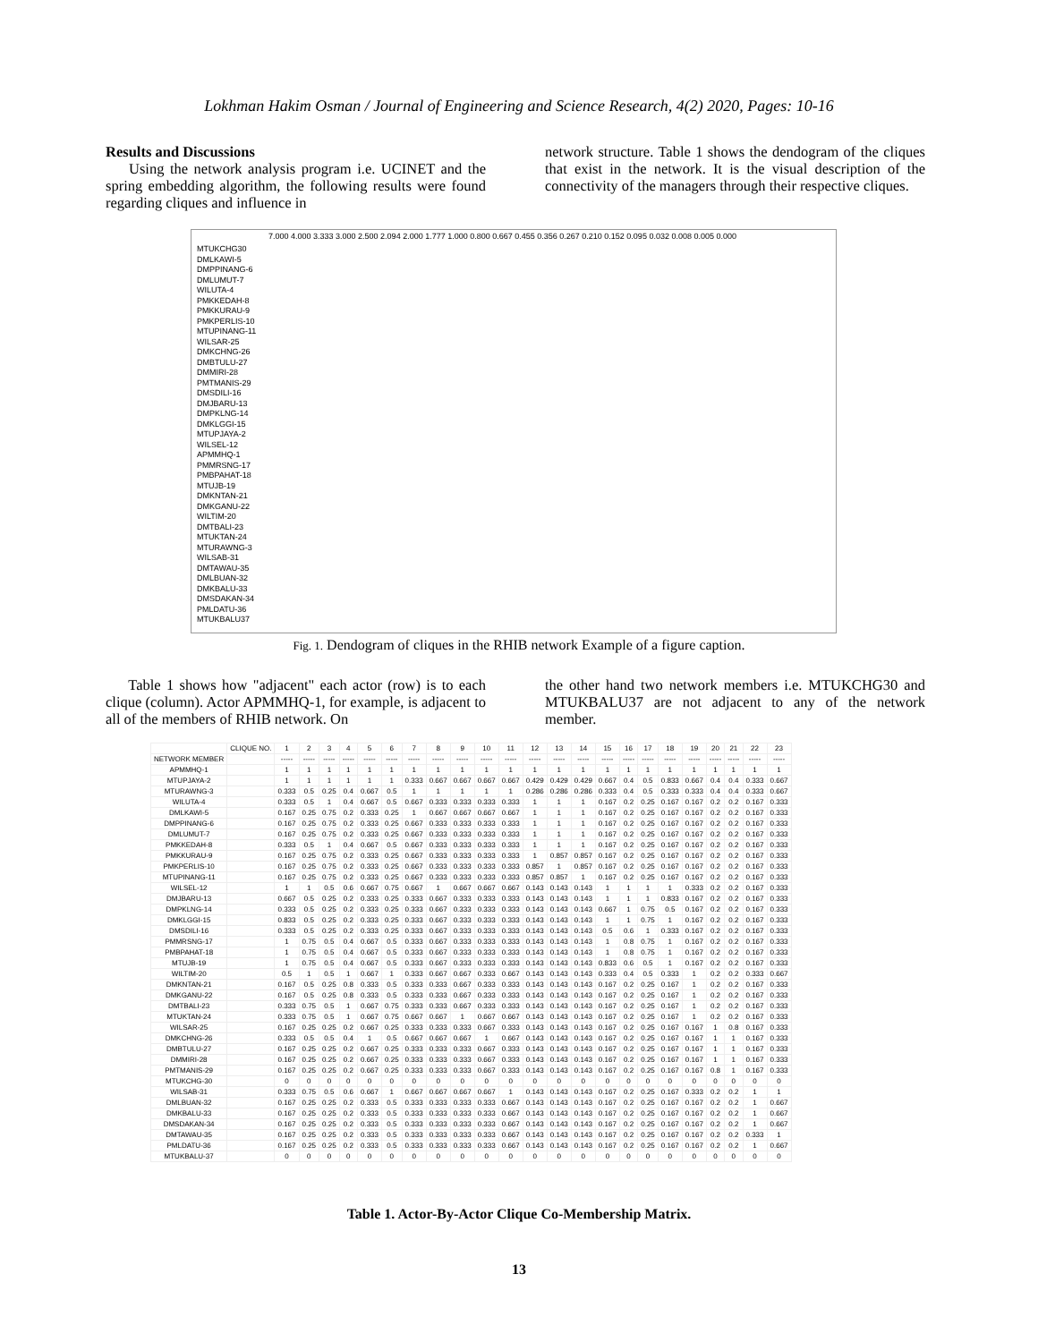Lokhman Hakim Osman / Journal of Engineering and Science Research, 4(2) 2020, Pages: 10-16
Results and Discussions
Using the network analysis program i.e. UCINET and the spring embedding algorithm, the following results were found regarding cliques and influence in
network structure. Table 1 shows the dendogram of the cliques that exist in the network. It is the visual description of the connectivity of the managers through their respective cliques.
7.000 4.000 3.333 3.000 2.500 2.094 2.000 1.777 1.000 0.800 0.667 0.455 0.356 0.267 0.210 0.152 0.095 0.032 0.008 0.005 0.000
MTUKCHG30
DMLKAWI-5
DMPPINANG-6
DMLUMUT-7
WILUTA-4
PMKKEDAH-8
PMKKURAU-9
PMKPERLIS-10
MTUPINANG-11
WILSAR-25
DMKCHNG-26
DMBTULU-27
DMMIRI-28
PMTMANIS-29
DMSDILI-16
DMJBARU-13
DMPKLNG-14
DMKLGGI-15
MTUPJAYA-2
WILSEL-12
APMMHQ-1
PMMRSNG-17
PMBPAHAT-18
MTUJB-19
DMKNTAN-21
DMKGANU-22
WILTIM-20
DMTBALI-23
MTUKTAN-24
MTURAWNG-3
WILSAB-31
DMTAWAU-35
DMLBUAN-32
DMKBALU-33
DMSDAKAN-34
PMLDATU-36
MTUKBALU37
Fig. 1. Dendogram of cliques in the RHIB network Example of a figure caption.
Table 1 shows how "adjacent" each actor (row) is to each clique (column). Actor APMMHQ-1, for example, is adjacent to all of the members of RHIB network. On
the other hand two network members i.e. MTUKCHG30 and MTUKBALU37 are not adjacent to any of the network member.
| | CLIQUE NO. | 1 | 2 | 3 | 4 | 5 | 6 | 7 | 8 | 9 | 10 | 11 | 12 | 13 | 14 | 15 | 16 | 17 | 18 | 19 | 20 | 21 | 22 | 23 |
| --- | --- | --- | --- | --- | --- | --- | --- | --- | --- | --- | --- | --- | --- | --- | --- | --- | --- | --- | --- | --- | --- | --- | --- | --- |
| NETWORK MEMBER | | ----- | ----- | ----- | ----- | ----- | ----- | ----- | ----- | ----- | ----- | ----- | ----- | ----- | ----- | ----- | ----- | ----- | ----- | ----- | ----- | ----- | ----- | ----- |
| APMMHQ-1 | | 1 | 1 | 1 | 1 | 1 | 1 | 1 | 1 | 1 | 1 | 1 | 1 | 1 | 1 | 1 | 1 | 1 | 1 | 1 | 1 | 1 | 1 | 1 |
| MTUPJAYA-2 | | 1 | 1 | 1 | 1 | 1 | 1 | 0.333 | 0.667 | 0.667 | 0.667 | 0.667 | 0.429 | 0.429 | 0.429 | 0.667 | 0.4 | 0.5 | 0.833 | 0.667 | 0.4 | 0.4 | 0.333 | 0.667 |
| MTURAWNG-3 | | 0.333 | 0.5 | 0.25 | 0.4 | 0.667 | 0.5 | 1 | 1 | 1 | 1 | 1 | 0.286 | 0.286 | 0.286 | 0.333 | 0.4 | 0.5 | 0.333 | 0.333 | 0.4 | 0.4 | 0.333 | 0.667 |
| WILUTA-4 | | 0.333 | 0.5 | 1 | 0.4 | 0.667 | 0.5 | 0.667 | 0.333 | 0.333 | 0.333 | 0.333 | 1 | 1 | 1 | 0.167 | 0.2 | 0.25 | 0.167 | 0.167 | 0.2 | 0.2 | 0.167 | 0.333 |
| DMLKAWI-5 | | 0.167 | 0.25 | 0.75 | 0.2 | 0.333 | 0.25 | 1 | 0.667 | 0.667 | 0.667 | 0.667 | 1 | 1 | 1 | 0.167 | 0.2 | 0.25 | 0.167 | 0.167 | 0.2 | 0.2 | 0.167 | 0.333 |
| DMPPINANG-6 | | 0.167 | 0.25 | 0.75 | 0.2 | 0.333 | 0.25 | 0.667 | 0.333 | 0.333 | 0.333 | 0.333 | 1 | 1 | 1 | 0.167 | 0.2 | 0.25 | 0.167 | 0.167 | 0.2 | 0.2 | 0.167 | 0.333 |
| DMLUMUT-7 | | 0.167 | 0.25 | 0.75 | 0.2 | 0.333 | 0.25 | 0.667 | 0.333 | 0.333 | 0.333 | 0.333 | 1 | 1 | 1 | 0.167 | 0.2 | 0.25 | 0.167 | 0.167 | 0.2 | 0.2 | 0.167 | 0.333 |
| PMKKEDAH-8 | | 0.333 | 0.5 | 1 | 0.4 | 0.667 | 0.5 | 0.667 | 0.333 | 0.333 | 0.333 | 0.333 | 1 | 1 | 1 | 0.167 | 0.2 | 0.25 | 0.167 | 0.167 | 0.2 | 0.2 | 0.167 | 0.333 |
| PMKKURAU-9 | | 0.167 | 0.25 | 0.75 | 0.2 | 0.333 | 0.25 | 0.667 | 0.333 | 0.333 | 0.333 | 0.333 | 1 | 0.857 | 0.857 | 0.167 | 0.2 | 0.25 | 0.167 | 0.167 | 0.2 | 0.2 | 0.167 | 0.333 |
| PMKPERLIS-10 | | 0.167 | 0.25 | 0.75 | 0.2 | 0.333 | 0.25 | 0.667 | 0.333 | 0.333 | 0.333 | 0.333 | 0.857 | 1 | 0.857 | 0.167 | 0.2 | 0.25 | 0.167 | 0.167 | 0.2 | 0.2 | 0.167 | 0.333 |
| MTUPINANG-11 | | 0.167 | 0.25 | 0.75 | 0.2 | 0.333 | 0.25 | 0.667 | 0.333 | 0.333 | 0.333 | 0.333 | 0.857 | 0.857 | 1 | 0.167 | 0.2 | 0.25 | 0.167 | 0.167 | 0.2 | 0.2 | 0.167 | 0.333 |
| WILSEL-12 | | 1 | 1 | 0.5 | 0.6 | 0.667 | 0.75 | 0.667 | 1 | 0.667 | 0.667 | 0.667 | 0.143 | 0.143 | 0.143 | 1 | 1 | 1 | 1 | 0.333 | 0.2 | 0.2 | 0.167 | 0.333 |
| DMJBARU-13 | | 0.667 | 0.5 | 0.25 | 0.2 | 0.333 | 0.25 | 0.333 | 0.667 | 0.333 | 0.333 | 0.333 | 0.143 | 0.143 | 0.143 | 1 | 1 | 1 | 0.833 | 0.167 | 0.2 | 0.2 | 0.167 | 0.333 |
| DMPKLNG-14 | | 0.333 | 0.5 | 0.25 | 0.2 | 0.333 | 0.25 | 0.333 | 0.667 | 0.333 | 0.333 | 0.333 | 0.143 | 0.143 | 0.143 | 0.667 | 1 | 0.75 | 0.5 | 0.167 | 0.2 | 0.2 | 0.167 | 0.333 |
| DMKLGGI-15 | | 0.833 | 0.5 | 0.25 | 0.2 | 0.333 | 0.25 | 0.333 | 0.667 | 0.333 | 0.333 | 0.333 | 0.143 | 0.143 | 0.143 | 1 | 1 | 0.75 | 1 | 0.167 | 0.2 | 0.2 | 0.167 | 0.333 |
| DMSDILI-16 | | 0.333 | 0.5 | 0.25 | 0.2 | 0.333 | 0.25 | 0.333 | 0.667 | 0.333 | 0.333 | 0.333 | 0.143 | 0.143 | 0.143 | 0.5 | 0.6 | 1 | 0.333 | 0.167 | 0.2 | 0.2 | 0.167 | 0.333 |
| PMMRSNG-17 | | 1 | 0.75 | 0.5 | 0.4 | 0.667 | 0.5 | 0.333 | 0.667 | 0.333 | 0.333 | 0.333 | 0.143 | 0.143 | 0.143 | 1 | 0.8 | 0.75 | 1 | 0.167 | 0.2 | 0.2 | 0.167 | 0.333 |
| PMBPAHAT-18 | | 1 | 0.75 | 0.5 | 0.4 | 0.667 | 0.5 | 0.333 | 0.667 | 0.333 | 0.333 | 0.333 | 0.143 | 0.143 | 0.143 | 1 | 0.8 | 0.75 | 1 | 0.167 | 0.2 | 0.2 | 0.167 | 0.333 |
| MTUJB-19 | | 1 | 0.75 | 0.5 | 0.4 | 0.667 | 0.5 | 0.333 | 0.667 | 0.333 | 0.333 | 0.333 | 0.143 | 0.143 | 0.143 | 0.833 | 0.6 | 0.5 | 1 | 0.167 | 0.2 | 0.2 | 0.167 | 0.333 |
| WILTIM-20 | | 0.5 | 1 | 0.5 | 1 | 0.667 | 1 | 0.333 | 0.667 | 0.667 | 0.333 | 0.667 | 0.143 | 0.143 | 0.143 | 0.333 | 0.4 | 0.5 | 0.333 | 1 | 0.2 | 0.2 | 0.333 | 0.667 |
| DMKNTAN-21 | | 0.167 | 0.5 | 0.25 | 0.8 | 0.333 | 0.5 | 0.333 | 0.333 | 0.667 | 0.333 | 0.333 | 0.143 | 0.143 | 0.143 | 0.167 | 0.2 | 0.25 | 0.167 | 1 | 0.2 | 0.2 | 0.167 | 0.333 |
| DMKGANU-22 | | 0.167 | 0.5 | 0.25 | 0.8 | 0.333 | 0.5 | 0.333 | 0.333 | 0.667 | 0.333 | 0.333 | 0.143 | 0.143 | 0.143 | 0.167 | 0.2 | 0.25 | 0.167 | 1 | 0.2 | 0.2 | 0.167 | 0.333 |
| DMTBALI-23 | | 0.333 | 0.75 | 0.5 | 1 | 0.667 | 0.75 | 0.333 | 0.333 | 0.667 | 0.333 | 0.333 | 0.143 | 0.143 | 0.143 | 0.167 | 0.2 | 0.25 | 0.167 | 1 | 0.2 | 0.2 | 0.167 | 0.333 |
| MTUKTAN-24 | | 0.333 | 0.75 | 0.5 | 1 | 0.667 | 0.75 | 0.667 | 0.667 | 1 | 0.667 | 0.667 | 0.143 | 0.143 | 0.143 | 0.167 | 0.2 | 0.25 | 0.167 | 1 | 0.2 | 0.2 | 0.167 | 0.333 |
| WILSAR-25 | | 0.167 | 0.25 | 0.25 | 0.2 | 0.667 | 0.25 | 0.333 | 0.333 | 0.333 | 0.667 | 0.333 | 0.143 | 0.143 | 0.143 | 0.167 | 0.2 | 0.25 | 0.167 | 0.167 | 1 | 0.8 | 0.167 | 0.333 |
| DMKCHNG-26 | | 0.333 | 0.5 | 0.5 | 0.4 | 1 | 0.5 | 0.667 | 0.667 | 0.667 | 1 | 0.667 | 0.143 | 0.143 | 0.143 | 0.167 | 0.2 | 0.25 | 0.167 | 0.167 | 1 | 1 | 0.167 | 0.333 |
| DMBTULU-27 | | 0.167 | 0.25 | 0.25 | 0.2 | 0.667 | 0.25 | 0.333 | 0.333 | 0.333 | 0.667 | 0.333 | 0.143 | 0.143 | 0.143 | 0.167 | 0.2 | 0.25 | 0.167 | 0.167 | 1 | 1 | 0.167 | 0.333 |
| DMMIRI-28 | | 0.167 | 0.25 | 0.25 | 0.2 | 0.667 | 0.25 | 0.333 | 0.333 | 0.333 | 0.667 | 0.333 | 0.143 | 0.143 | 0.143 | 0.167 | 0.2 | 0.25 | 0.167 | 0.167 | 1 | 1 | 0.167 | 0.333 |
| PMTMANIS-29 | | 0.167 | 0.25 | 0.25 | 0.2 | 0.667 | 0.25 | 0.333 | 0.333 | 0.333 | 0.667 | 0.333 | 0.143 | 0.143 | 0.143 | 0.167 | 0.2 | 0.25 | 0.167 | 0.167 | 0.8 | 1 | 0.167 | 0.333 |
| MTUKCHG-30 | | 0 | 0 | 0 | 0 | 0 | 0 | 0 | 0 | 0 | 0 | 0 | 0 | 0 | 0 | 0 | 0 | 0 | 0 | 0 | 0 | 0 | 0 | 0 |
| WILSAB-31 | | 0.333 | 0.75 | 0.5 | 0.6 | 0.667 | 1 | 0.667 | 0.667 | 0.667 | 0.667 | 1 | 0.143 | 0.143 | 0.143 | 0.167 | 0.2 | 0.25 | 0.167 | 0.333 | 0.2 | 0.2 | 1 | 1 |
| DMLBUAN-32 | | 0.167 | 0.25 | 0.25 | 0.2 | 0.333 | 0.5 | 0.333 | 0.333 | 0.333 | 0.333 | 0.667 | 0.143 | 0.143 | 0.143 | 0.167 | 0.2 | 0.25 | 0.167 | 0.167 | 0.2 | 0.2 | 1 | 0.667 |
| DMKBALU-33 | | 0.167 | 0.25 | 0.25 | 0.2 | 0.333 | 0.5 | 0.333 | 0.333 | 0.333 | 0.333 | 0.667 | 0.143 | 0.143 | 0.143 | 0.167 | 0.2 | 0.25 | 0.167 | 0.167 | 0.2 | 0.2 | 1 | 0.667 |
| DMSDAKAN-34 | | 0.167 | 0.25 | 0.25 | 0.2 | 0.333 | 0.5 | 0.333 | 0.333 | 0.333 | 0.333 | 0.667 | 0.143 | 0.143 | 0.143 | 0.167 | 0.2 | 0.25 | 0.167 | 0.167 | 0.2 | 0.2 | 1 | 0.667 |
| DMTAWAU-35 | | 0.167 | 0.25 | 0.25 | 0.2 | 0.333 | 0.5 | 0.333 | 0.333 | 0.333 | 0.333 | 0.667 | 0.143 | 0.143 | 0.143 | 0.167 | 0.2 | 0.25 | 0.167 | 0.167 | 0.2 | 0.2 | 0.333 | 1 |
| PMLDATU-36 | | 0.167 | 0.25 | 0.25 | 0.2 | 0.333 | 0.5 | 0.333 | 0.333 | 0.333 | 0.333 | 0.667 | 0.143 | 0.143 | 0.143 | 0.167 | 0.2 | 0.25 | 0.167 | 0.167 | 0.2 | 0.2 | 1 | 0.667 |
| MTUKBALU-37 | | 0 | 0 | 0 | 0 | 0 | 0 | 0 | 0 | 0 | 0 | 0 | 0 | 0 | 0 | 0 | 0 | 0 | 0 | 0 | 0 | 0 | 0 | 0 |
Table 1. Actor-By-Actor Clique Co-Membership Matrix.
13